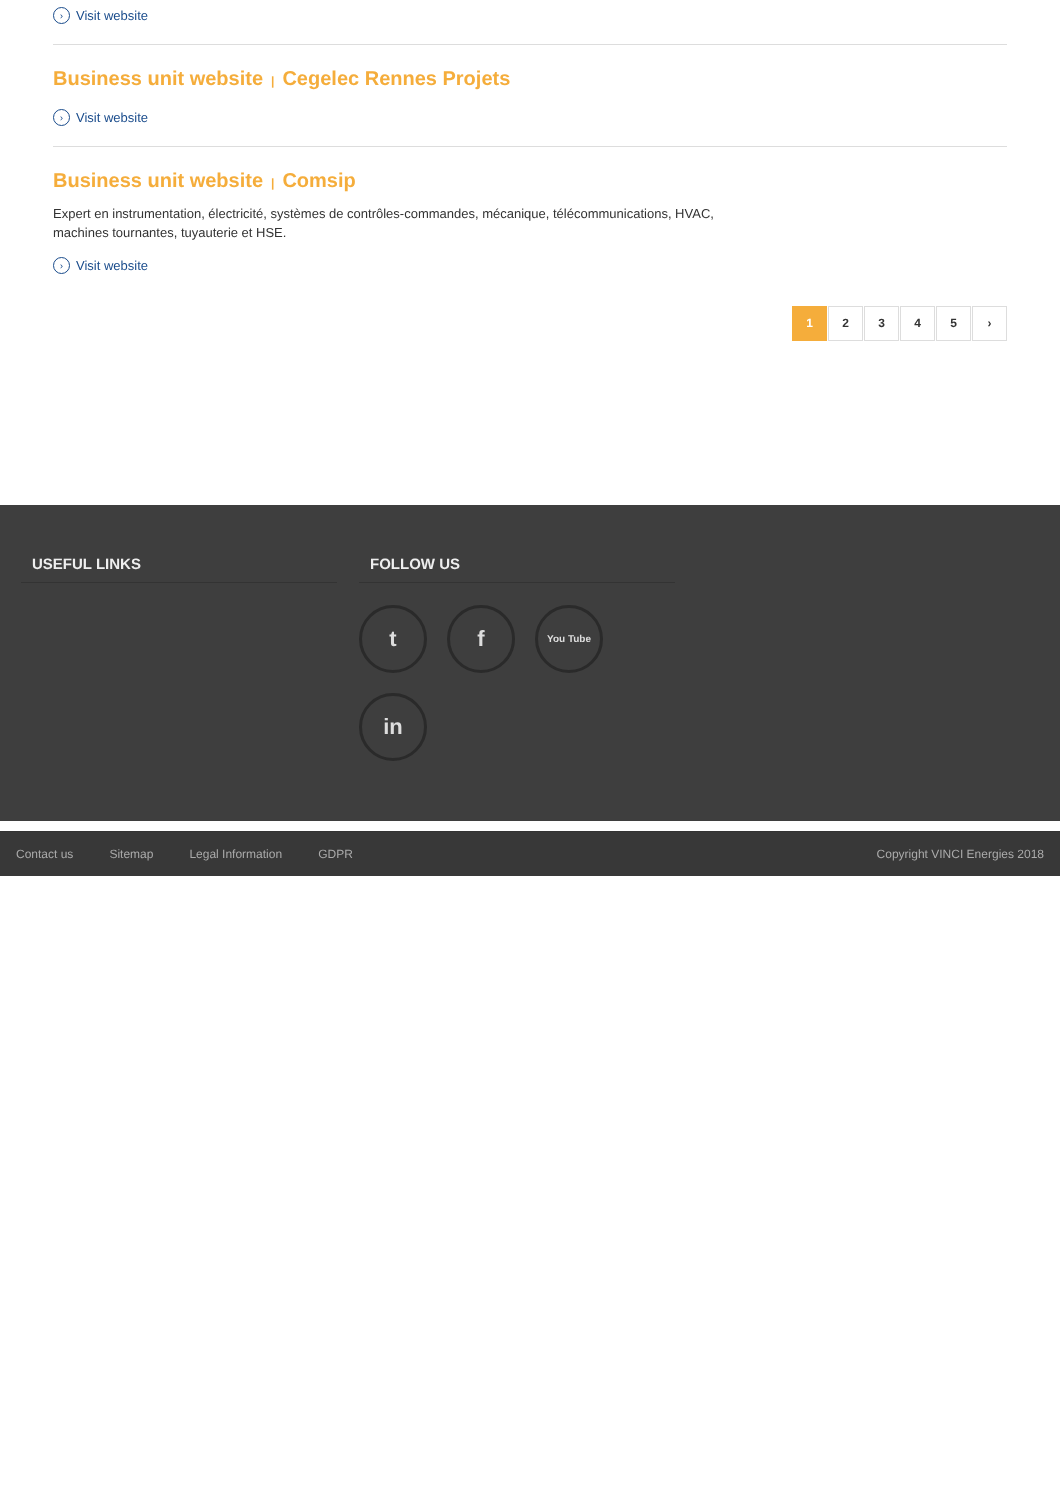› Visit website
Business unit website | Cegelec Rennes Projets
› Visit website
Business unit website | Comsip
Expert en instrumentation, électricité, systèmes de contrôles-commandes, mécanique, télécommunications, HVAC, machines tournantes, tuyauterie et HSE.
› Visit website
1 2345 ›
USEFUL LINKS FOLLOW US
tf You Tube in
Contact us Sitemap Legal Information GDPR Copyright VINCI Energies 2018